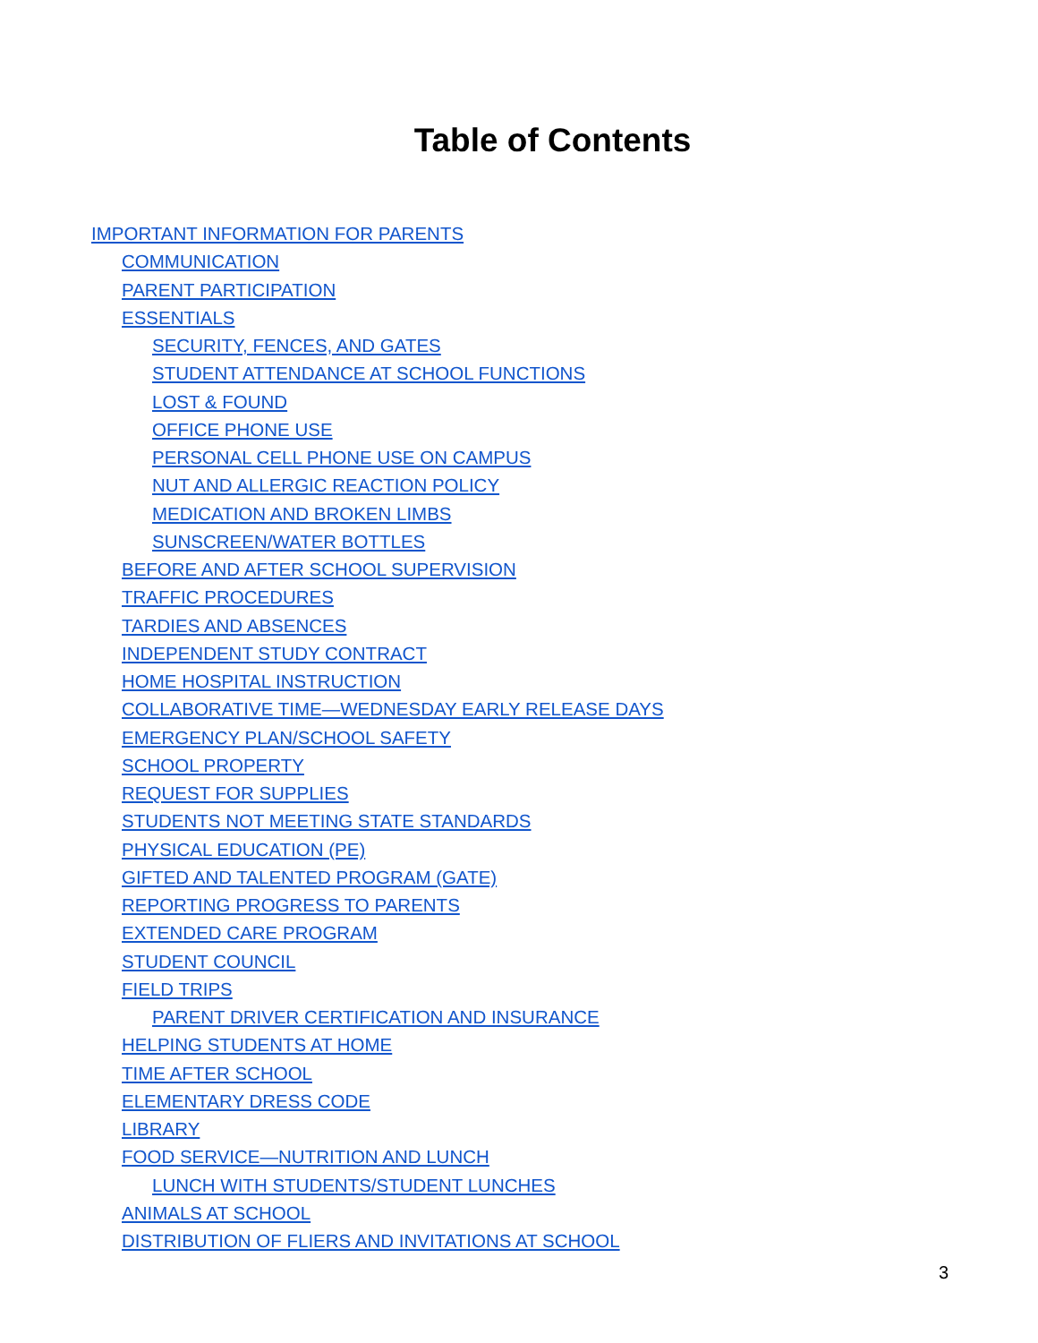Table of Contents
IMPORTANT INFORMATION FOR PARENTS
COMMUNICATION
PARENT PARTICIPATION
ESSENTIALS
SECURITY, FENCES, AND GATES
STUDENT ATTENDANCE AT SCHOOL FUNCTIONS
LOST & FOUND
OFFICE PHONE USE
PERSONAL CELL PHONE USE ON CAMPUS
NUT AND ALLERGIC REACTION POLICY
MEDICATION AND BROKEN LIMBS
SUNSCREEN/WATER BOTTLES
BEFORE AND AFTER SCHOOL SUPERVISION
TRAFFIC PROCEDURES
TARDIES AND ABSENCES
INDEPENDENT STUDY CONTRACT
HOME HOSPITAL INSTRUCTION
COLLABORATIVE TIME—WEDNESDAY EARLY RELEASE DAYS
EMERGENCY PLAN/SCHOOL SAFETY
SCHOOL PROPERTY
REQUEST FOR SUPPLIES
STUDENTS NOT MEETING STATE STANDARDS
PHYSICAL EDUCATION (PE)
GIFTED AND TALENTED PROGRAM (GATE)
REPORTING PROGRESS TO PARENTS
EXTENDED CARE PROGRAM
STUDENT COUNCIL
FIELD TRIPS
PARENT DRIVER CERTIFICATION AND INSURANCE
HELPING STUDENTS AT HOME
TIME AFTER SCHOOL
ELEMENTARY DRESS CODE
LIBRARY
FOOD SERVICE—NUTRITION AND LUNCH
LUNCH WITH STUDENTS/STUDENT LUNCHES
ANIMALS AT SCHOOL
DISTRIBUTION OF FLIERS AND INVITATIONS AT SCHOOL
3